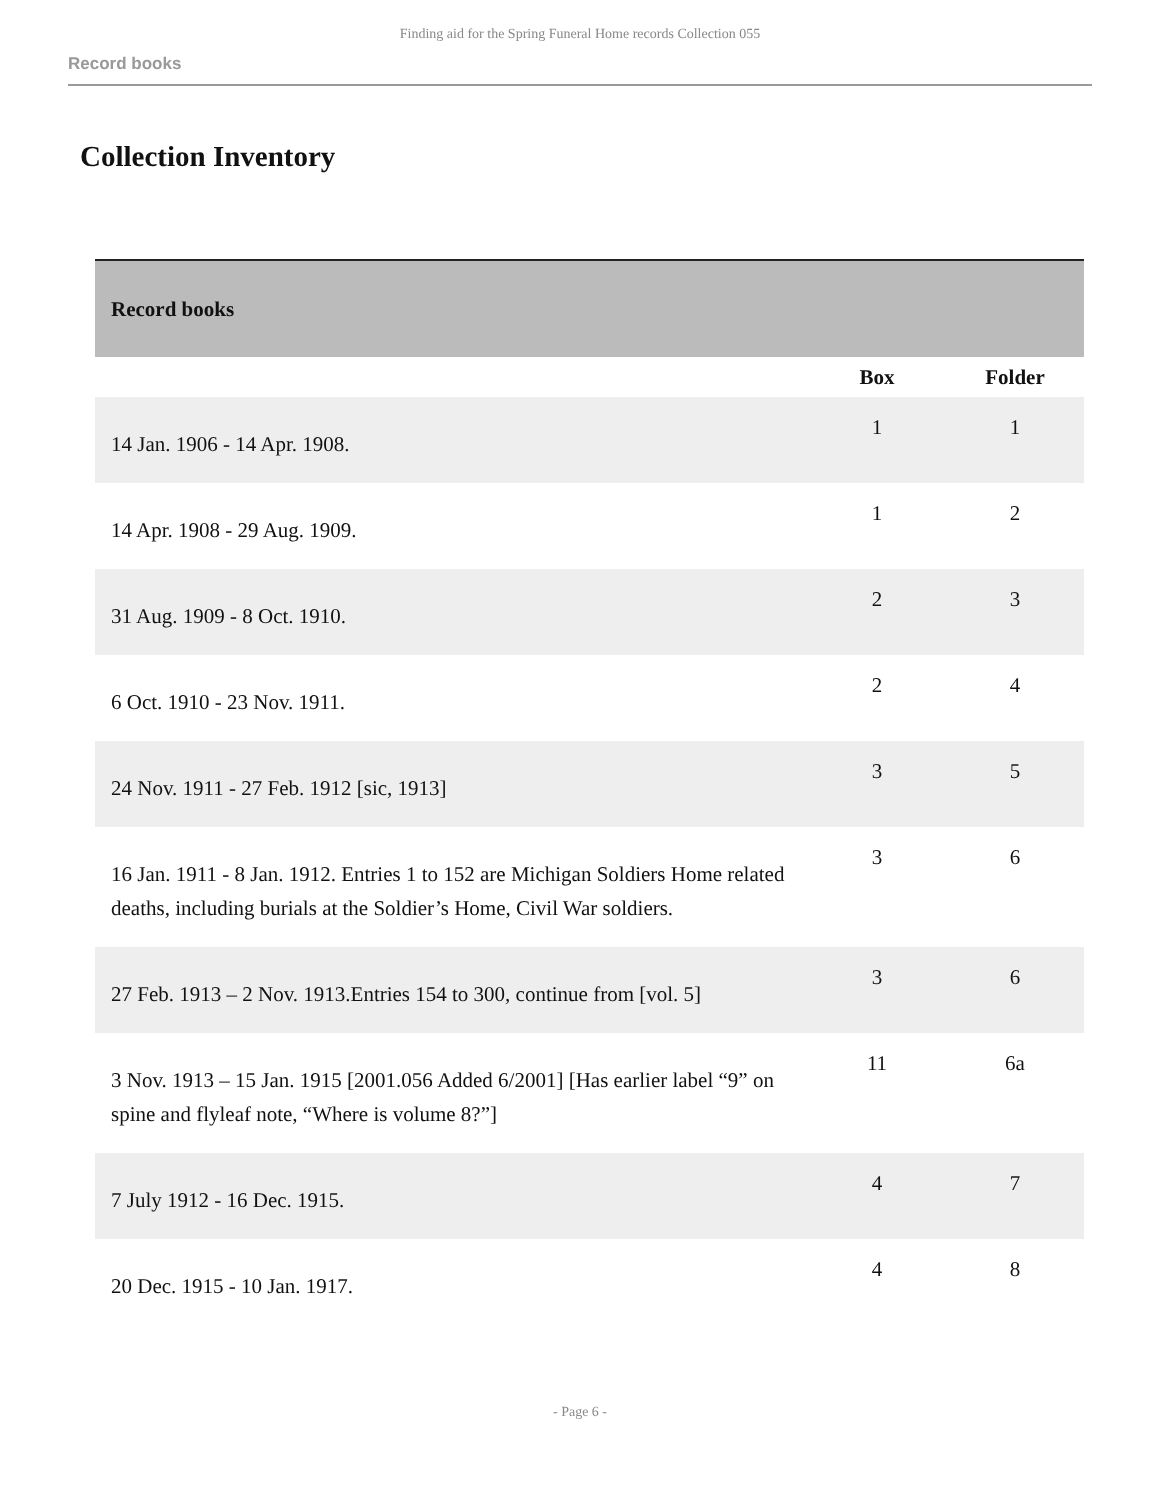Finding aid for the Spring Funeral Home records Collection 055
Record books
Collection Inventory
| Record books | | |
| | Box | Folder |
| 14 Jan. 1906 - 14 Apr. 1908. | 1 | 1 |
| 14 Apr. 1908 - 29 Aug. 1909. | 1 | 2 |
| 31 Aug. 1909 - 8 Oct. 1910. | 2 | 3 |
| 6 Oct. 1910 - 23 Nov. 1911. | 2 | 4 |
| 24 Nov. 1911 - 27 Feb. 1912 [sic, 1913] | 3 | 5 |
| 16 Jan. 1911 - 8 Jan. 1912. Entries 1 to 152 are Michigan Soldiers Home related deaths, including burials at the Soldier’s Home, Civil War soldiers. | 3 | 6 |
| 27 Feb. 1913 – 2 Nov. 1913.Entries 154 to 300, continue from [vol. 5] | 3 | 6 |
| 3 Nov. 1913 – 15 Jan. 1915 [2001.056 Added 6/2001] [Has earlier label “9” on spine and flyleaf note, “Where is volume 8?”] | 11 | 6a |
| 7 July 1912 - 16 Dec. 1915. | 4 | 7 |
| 20 Dec. 1915 - 10 Jan. 1917. | 4 | 8 |
- Page 6 -